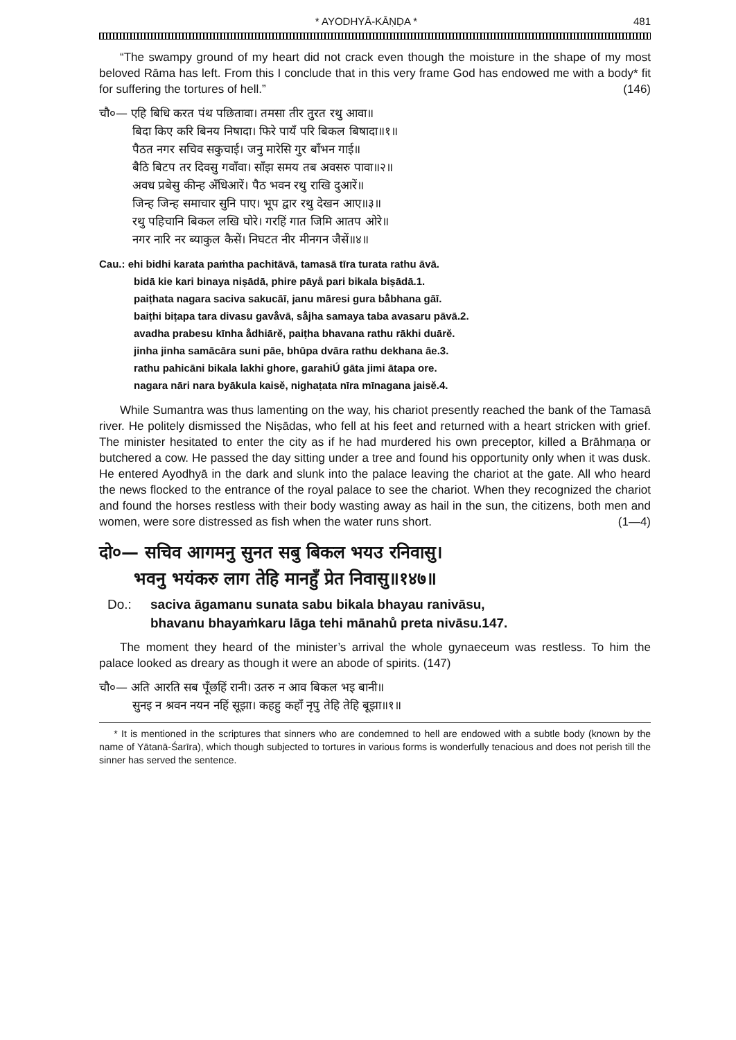* AYODHYĀ-KĀṆḌA * 481
“The swampy ground of my heart did not crack even though the moisture in the shape of my most beloved Rāma has left. From this I conclude that in this very frame God has endowed me with a body* fit for suffering the tortures of hell.” (146)
चौ०— एहि बिधि करत पंथ पछितावा। तमसा तीर तुरत रथु आवा॥
बिदा किए करि बिनय निषादा। फिरे पायँ परि बिकल बिषादा॥१॥
पैठत नगर सचिव सकुचाई। जनु मारेसि गुर बाँभन गाई॥
बैठि बिटप तर दिवसु गवाँवा। साँझ समय तब अवसरु पावा॥२॥
अवध प्रबेसु कीन्ह अँधिआरें। पैठ भवन रथु राखि दुआरें॥
जिन्ह जिन्ह समाचार सुनि पाए। भूप द्वार रथु देखन आए॥३॥
रथु पहिचानि बिकल लखि घोरे। गरहिं गात जिमि आतप ओरे॥
नगर नारि नर ब्याकुल कैसें। निघटत नीर मीनगन जैसें॥४॥
Cau.: ehi bidhi karata paṁtha pachitāvā, tamasā tīra turata rathu āvā.
bidā kie kari binaya niṣādā, phire pāyå pari bikala biṣādā.1.
paiṭhata nagara saciva sakucāī, janu māresi gura bå̐bhana gāī.
baiṭhi biṭapa tara divasu gavå̐vā, så̐jha samaya taba avasaru pāvā.2.
avadha prabesu kīnha å̐dhiārě, paiṭha bhavana rathu rākhi duārě.
jinha jinha samācāra suni pāe, bhūpa dvāra rathu dekhana āe.3.
rathu pahicāni bikala lakhi ghore, garahiÚ gāta jimi ātapa ore.
nagara nāri nara byākula kaisě, nighaṭata nīra mīnagana jaisě.4.
While Sumantra was thus lamenting on the way, his chariot presently reached the bank of the Tamasā river. He politely dismissed the Niṣādas, who fell at his feet and returned with a heart stricken with grief. The minister hesitated to enter the city as if he had murdered his own preceptor, killed a Brāhmaṇa or butchered a cow. He passed the day sitting under a tree and found his opportunity only when it was dusk. He entered Ayodhyā in the dark and slunk into the palace leaving the chariot at the gate. All who heard the news flocked to the entrance of the royal palace to see the chariot. When they recognized the chariot and found the horses restless with their body wasting away as hail in the sun, the citizens, both men and women, were sore distressed as fish when the water runs short. (1—4)
दो०— सचिव आगमनु सुनत सबु बिकल भयउ रनिवासु।
भवनु भयंकरु लाग तेहि मानहुँ प्रेत निवासु॥१४७॥
Do.: saciva āgamanu sunata sabu bikala bhayau ranivāsu,
bhavanu bhayaṁkaru lāga tehi mānahů preta nivāsu.147.
The moment they heard of the minister’s arrival the whole gynaeceum was restless. To him the palace looked as dreary as though it were an abode of spirits. (147)
चौ०— अति आरति सब पूँछहिं रानी। उतरु न आव बिकल भइ बानी॥
सुनइ न श्रवन नयन नहिं सूझा। कहहु कहाँ नृपु तेहि तेहि बूझा॥१॥
* It is mentioned in the scriptures that sinners who are condemned to hell are endowed with a subtle body (known by the name of Yātanā-Śarīra), which though subjected to tortures in various forms is wonderfully tenacious and does not perish till the sinner has served the sentence.